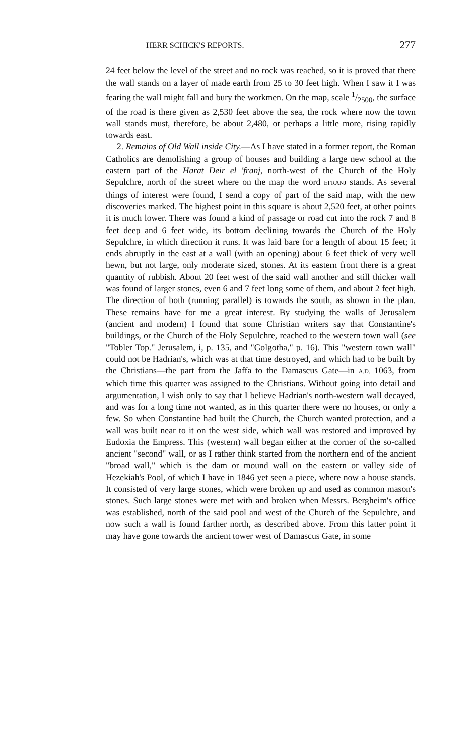HERR SCHICK'S REPORTS. 277
24 feet below the level of the street and no rock was reached, so it is proved that there the wall stands on a layer of made earth from 25 to 30 feet high. When I saw it I was fearing the wall might fall and bury the workmen. On the map, scale 1/2500, the surface of the road is there given as 2,530 feet above the sea, the rock where now the town wall stands must, therefore, be about 2,480, or perhaps a little more, rising rapidly towards east.
2. Remains of Old Wall inside City.—As I have stated in a former report, the Roman Catholics are demolishing a group of houses and building a large new school at the eastern part of the Harat Deir el 'franj, north-west of the Church of the Holy Sepulchre, north of the street where on the map the word EFRANJ stands. As several things of interest were found, I send a copy of part of the said map, with the new discoveries marked. The highest point in this square is about 2,520 feet, at other points it is much lower. There was found a kind of passage or road cut into the rock 7 and 8 feet deep and 6 feet wide, its bottom declining towards the Church of the Holy Sepulchre, in which direction it runs. It was laid bare for a length of about 15 feet; it ends abruptly in the east at a wall (with an opening) about 6 feet thick of very well hewn, but not large, only moderate sized, stones. At its eastern front there is a great quantity of rubbish. About 20 feet west of the said wall another and still thicker wall was found of larger stones, even 6 and 7 feet long some of them, and about 2 feet high. The direction of both (running parallel) is towards the south, as shown in the plan. These remains have for me a great interest. By studying the walls of Jerusalem (ancient and modern) I found that some Christian writers say that Constantine's buildings, or the Church of the Holy Sepulchre, reached to the western town wall (see "Tobler Top." Jerusalem, i, p. 135, and "Golgotha," p. 16). This "western town wall" could not be Hadrian's, which was at that time destroyed, and which had to be built by the Christians—the part from the Jaffa to the Damascus Gate—in A.D. 1063, from which time this quarter was assigned to the Christians. Without going into detail and argumentation, I wish only to say that I believe Hadrian's north-western wall decayed, and was for a long time not wanted, as in this quarter there were no houses, or only a few. So when Constantine had built the Church, the Church wanted protection, and a wall was built near to it on the west side, which wall was restored and improved by Eudoxia the Empress. This (western) wall began either at the corner of the so-called ancient "second" wall, or as I rather think started from the northern end of the ancient "broad wall," which is the dam or mound wall on the eastern or valley side of Hezekiah's Pool, of which I have in 1846 yet seen a piece, where now a house stands. It consisted of very large stones, which were broken up and used as common mason's stones. Such large stones were met with and broken when Messrs. Bergheim's office was established, north of the said pool and west of the Church of the Sepulchre, and now such a wall is found farther north, as described above. From this latter point it may have gone towards the ancient tower west of Damascus Gate, in some